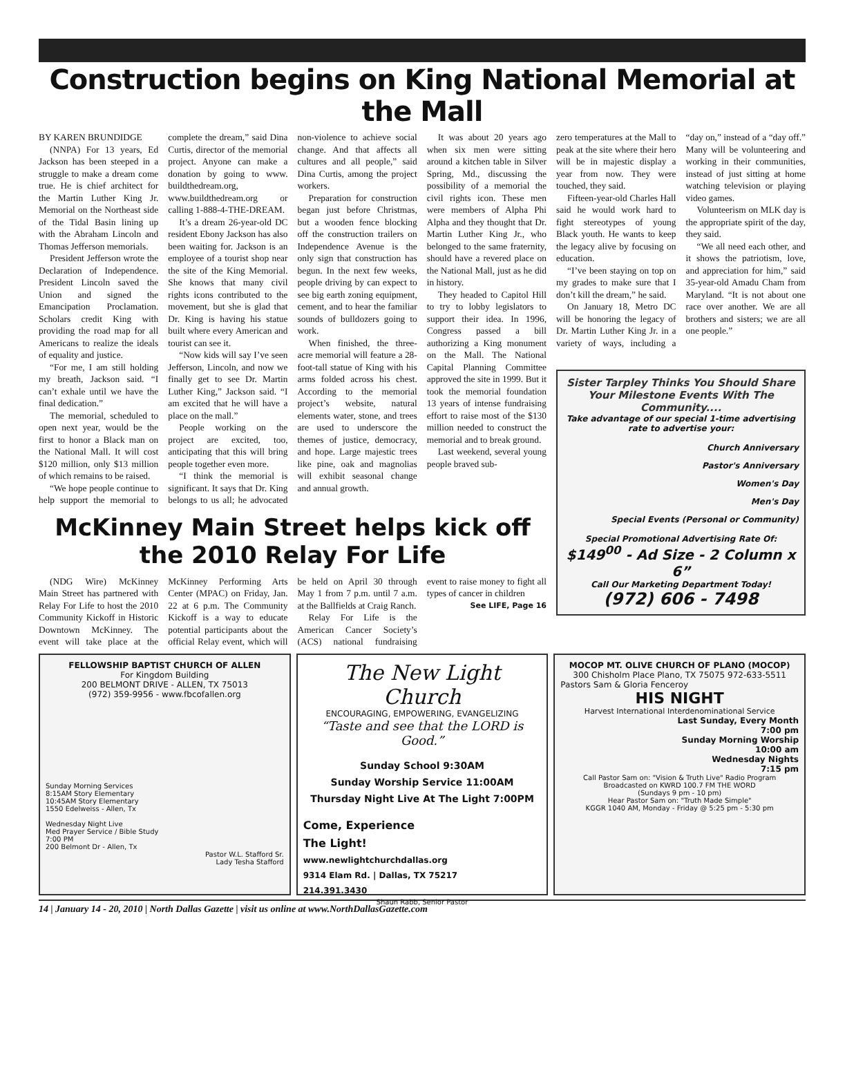Construction begins on King National Memorial at the Mall
BY KAREN BRUNDIDGE
(NNPA) For 13 years, Ed Jackson has been steeped in a struggle to make a dream come true. He is chief architect for the Martin Luther King Jr. Memorial on the Northeast side of the Tidal Basin lining up with the Abraham Lincoln and Thomas Jefferson memorials.
President Jefferson wrote the Declaration of Independence. President Lincoln saved the Union and signed the Emancipation Proclamation. Scholars credit King with providing the road map for all Americans to realize the ideals of equality and justice.
“For me, I am still holding my breath, Jackson said. “I can’t exhale until we have the final dedication.”
The memorial, scheduled to open next year, would be the first to honor a Black man on the National Mall. It will cost $120 million, only $13 million of which remains to be raised.
“We hope people continue to help support the memorial to complete the dream,” said Dina Curtis, director of the memorial project. Anyone can make a donation by going to www. buildthedream.org, www.buildthedream.org or calling 1-888-4-THE-DREAM.
It’s a dream 26-year-old DC resident Ebony Jackson has also been waiting for. Jackson is an employee of a tourist shop near the site of the King Memorial. She knows that many civil rights icons contributed to the movement, but she is glad that Dr. King is having his statue built where every American and tourist can see it.
“Now kids will say I’ve seen Jefferson, Lincoln, and now we finally get to see Dr. Martin Luther King,” Jackson said. “I am excited that he will have a place on the mall.”
People working on the project are excited, too, anticipating that this will bring people together even more.
“I think the memorial is significant. It says that Dr. King belongs to us all; he advocated non-violence to achieve social change. And that affects all cultures and all people,” said Dina Curtis, among the project workers.
Preparation for construction began just before Christmas, but a wooden fence blocking off the construction trailers on Independence Avenue is the only sign that construction has begun. In the next few weeks, people driving by can expect to see big earth zoning equipment, cement, and to hear the familiar sounds of bulldozers going to work.
When finished, the three-acre memorial will feature a 28-foot-tall statue of King with his arms folded across his chest. According to the memorial project’s website, natural elements water, stone, and trees are used to underscore the themes of justice, democracy, and hope. Large majestic trees like pine, oak and magnolias will exhibit seasonal change and annual growth.
It was about 20 years ago when six men were sitting around a kitchen table in Silver Spring, Md., discussing the possibility of a memorial the civil rights icon. These men were members of Alpha Phi Alpha and they thought that Dr. Martin Luther King Jr., who belonged to the same fraternity, should have a revered place on the National Mall, just as he did in history.
They headed to Capitol Hill to try to lobby legislators to support their idea. In 1996, Congress passed a bill authorizing a King monument on the Mall. The National Capital Planning Committee approved the site in 1999. But it took the memorial foundation 13 years of intense fundraising effort to raise most of the $130 million needed to construct the memorial and to break ground.
Last weekend, several young people braved sub-
McKinney Main Street helps kick off
the 2010 Relay For Life
(NDG Wire) McKinney Main Street has partnered with Relay For Life to host the 2010 Community Kickoff in Historic Downtown McKinney. The event will take place at the McKinney Performing Arts Center (MPAC) on Friday, Jan. 22 at 6 p.m. The Community Kickoff is a way to educate potential participants about the official Relay event, which will be held on April 30 through May 1 from 7 p.m. until 7 a.m. at the Ballfields at Craig Ranch.
Relay For Life is the American Cancer Society’s (ACS) national fundraising event to raise money to fight all types of cancer in children
See LIFE, Page 16
zero temperatures at the Mall to peak at the site where their hero will be in majestic display a year from now. They were touched, they said.
Fifteen-year-old Charles Hall said he would work hard to fight stereotypes of young Black youth. He wants to keep the legacy alive by focusing on education.
“I’ve been staying on top on my grades to make sure that I don’t kill the dream,” he said.
On January 18, Metro DC will be honoring the legacy of Dr. Martin Luther King Jr. in a variety of ways, including a “day on,” instead of a “day off.” Many will be volunteering and working in their communities, instead of just sitting at home watching television or playing video games.
Volunteerism on MLK day is the appropriate spirit of the day, they said.
“We all need each other, and it shows the patriotism, love, and appreciation for him,” said 35-year-old Amadu Cham from Maryland. “It is not about one race over another. We are all brothers and sisters; we are all one people.”
Sister Tarpley Thinks You Should Share Your Milestone Events With The Community....
Take advantage of our special 1-time advertising rate to advertise your:
Church Anniversary
Pastor's Anniversary
Women's Day
Men's Day
Special Events (Personal or Community)
Special Promotional Advertising Rate Of:
$149<sup>00</sup> - Ad Size - 2 Column x 6”
Call Our Marketing Department Today!
(972) 606 - 7498
FELLOWSHIP BAPTIST CHURCH OF ALLEN
For Kingdom Building
200 BELMONT DRIVE - ALLEN, TX 75013
(972) 359-9956 - www.fbcofallen.org
Sunday Morning Services
8:15AM Story Elementary
10:45AM Story Elementary
1550 Edelweiss - Allen, Tx
Wednesday Night Live
Med Prayer Service / Bible Study
7:00 PM
200 Belmont Dr - Allen, Tx
Pastor W.L. Stafford Sr.
Lady Tesha Stafford
The New Light Church
ENCOURAGING, EMPOWERING, EVANGELIZING
“Taste and see that the LORD is Good.”
Sunday School 9:30AM
Sunday Worship Service 11:00AM
Thursday Night Live At The Light 7:00PM
Come, Experience
The Light!
www.newlightchurchdallas.org
9314 Elam Rd. | Dallas, TX 75217
214.391.3430
Shaun Rabb, Senior Pastor
MOCOP MT. OLIVE CHURCH OF PLANO (MOCOP)
300 Chisholm Place Plano, TX 75075 972-633-5511
Pastors Sam & Gloria Fenceroy
HIS NIGHT
Harvest International Interdenominational Service
Last Sunday, Every Month
7:00 pm
Sunday Morning Worship
10:00 am
Wednesday Nights
7:15 pm
Call Pastor Sam on: "Vision & Truth Live" Radio Program
Broadcasted on KWRD 100.7 FM THE WORD
(Sundays 9 pm - 10 pm)
Hear Pastor Sam on: "Truth Made Simple"
KGGR 1040 AM, Monday - Friday @ 5:25 pm - 5:30 pm
14 | January 14 - 20, 2010 | North Dallas Gazette | visit us online at www.NorthDallasGazette.com